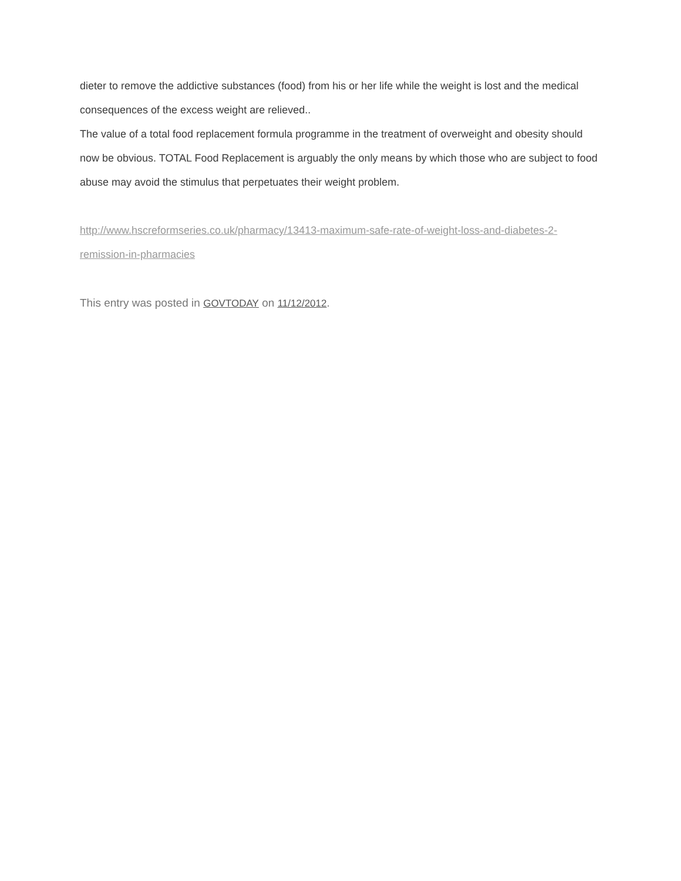dieter to remove the addictive substances (food) from his or her life while the weight is lost and the medical consequences of the excess weight are relieved..
The value of a total food replacement formula programme in the treatment of overweight and obesity should now be obvious. TOTAL Food Replacement is arguably the only means by which those who are subject to food abuse may avoid the stimulus that perpetuates their weight problem.
http://www.hscreformseries.co.uk/pharmacy/13413-maximum-safe-rate-of-weight-loss-and-diabetes-2-remission-in-pharmacies
This entry was posted in GOVTODAY on 11/12/2012.